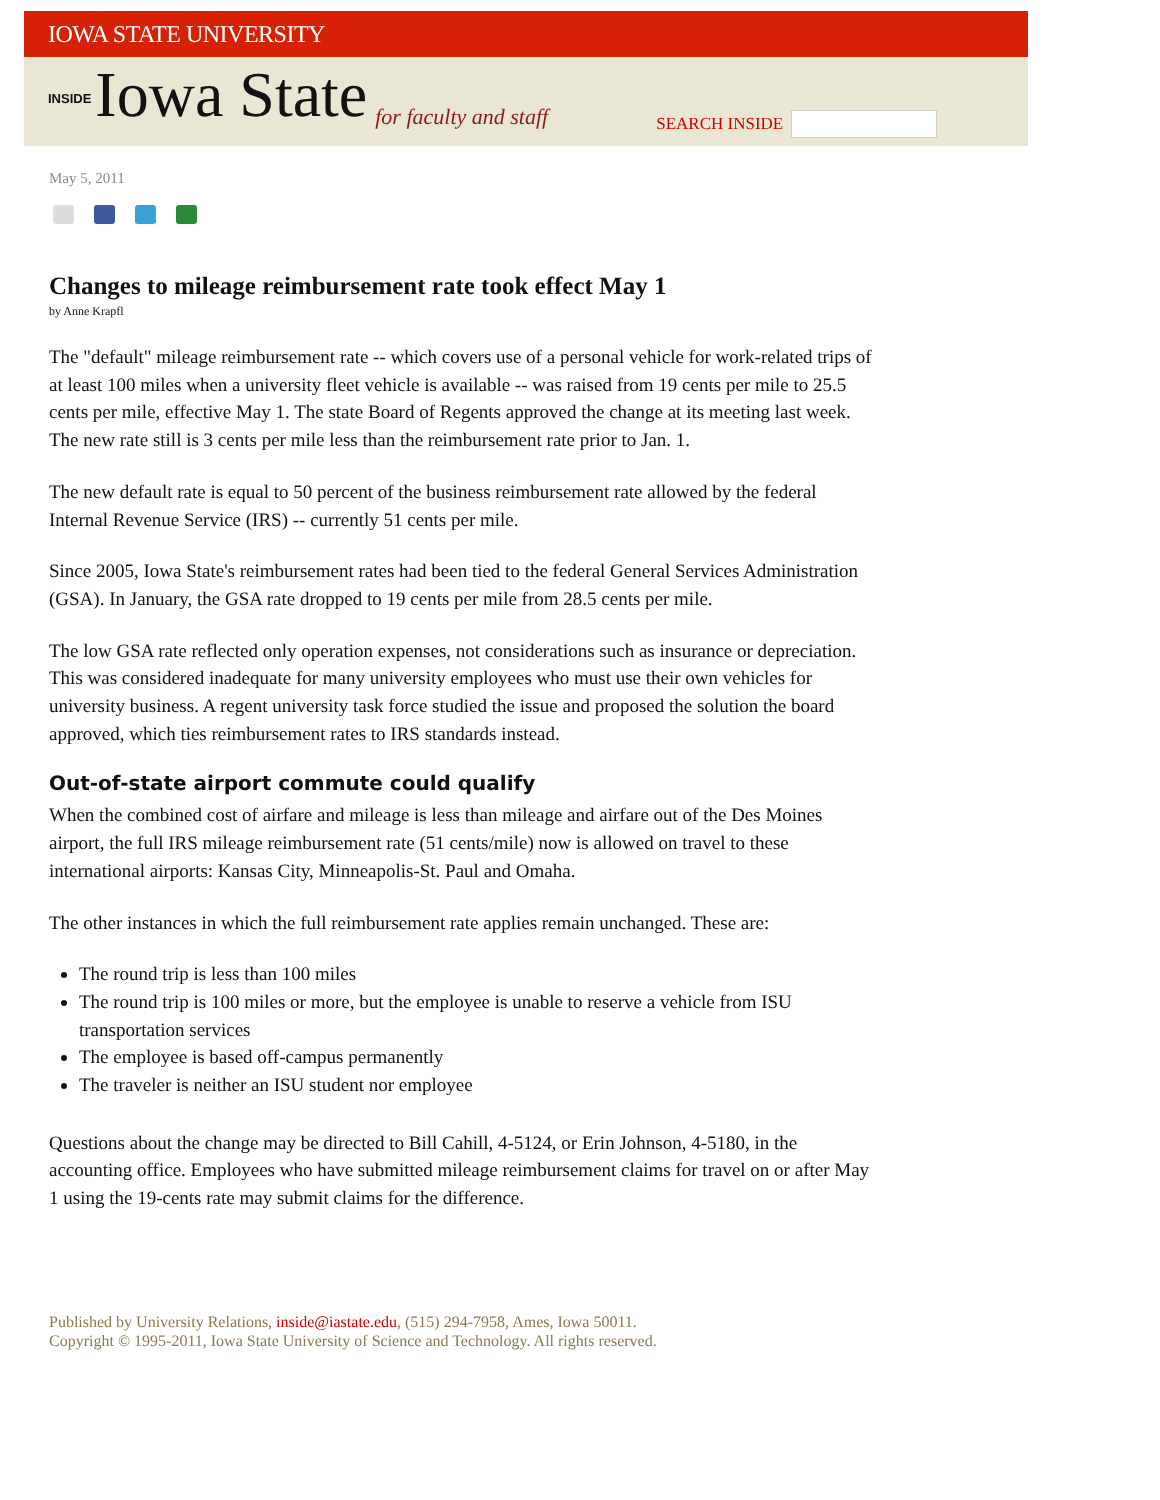IOWA STATE UNIVERSITY
INSIDE Iowa State for faculty and staff SEARCH INSIDE
May 5, 2011
Changes to mileage reimbursement rate took effect May 1
by Anne Krapfl
The "default" mileage reimbursement rate -- which covers use of a personal vehicle for work-related trips of at least 100 miles when a university fleet vehicle is available -- was raised from 19 cents per mile to 25.5 cents per mile, effective May 1. The state Board of Regents approved the change at its meeting last week. The new rate still is 3 cents per mile less than the reimbursement rate prior to Jan. 1.
The new default rate is equal to 50 percent of the business reimbursement rate allowed by the federal Internal Revenue Service (IRS) -- currently 51 cents per mile.
Since 2005, Iowa State's reimbursement rates had been tied to the federal General Services Administration (GSA). In January, the GSA rate dropped to 19 cents per mile from 28.5 cents per mile.
The low GSA rate reflected only operation expenses, not considerations such as insurance or depreciation. This was considered inadequate for many university employees who must use their own vehicles for university business. A regent university task force studied the issue and proposed the solution the board approved, which ties reimbursement rates to IRS standards instead.
Out-of-state airport commute could qualify
When the combined cost of airfare and mileage is less than mileage and airfare out of the Des Moines airport, the full IRS mileage reimbursement rate (51 cents/mile) now is allowed on travel to these international airports: Kansas City, Minneapolis-St. Paul and Omaha.
The other instances in which the full reimbursement rate applies remain unchanged. These are:
The round trip is less than 100 miles
The round trip is 100 miles or more, but the employee is unable to reserve a vehicle from ISU transportation services
The employee is based off-campus permanently
The traveler is neither an ISU student nor employee
Questions about the change may be directed to Bill Cahill, 4-5124, or Erin Johnson, 4-5180, in the accounting office. Employees who have submitted mileage reimbursement claims for travel on or after May 1 using the 19-cents rate may submit claims for the difference.
Published by University Relations, inside@iastate.edu, (515) 294-7958, Ames, Iowa 50011.
Copyright © 1995-2011, Iowa State University of Science and Technology. All rights reserved.